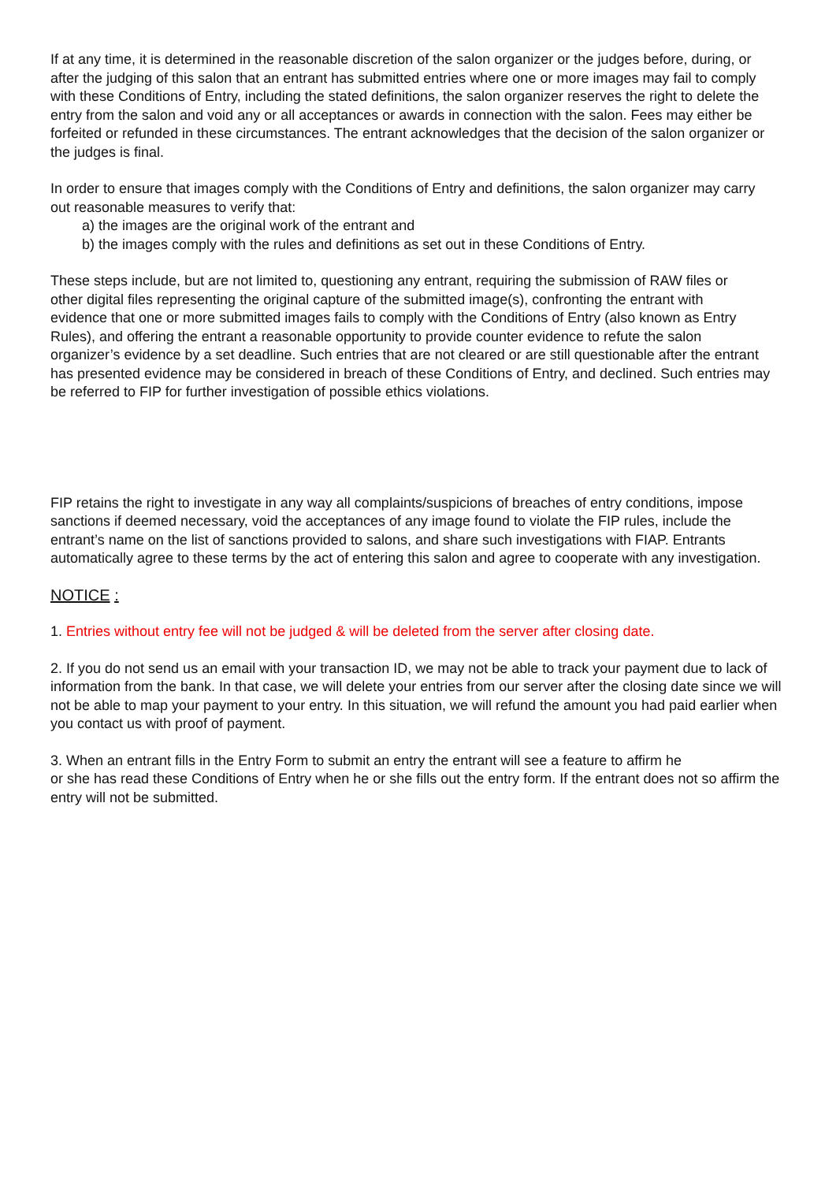If at any time, it is determined in the reasonable discretion of the salon organizer or the judges before, during, or
after the judging of this salon that an entrant has submitted entries where one or more images may fail to comply
with these Conditions of Entry, including the stated definitions, the salon organizer reserves the right to delete the
entry from the salon and void any or all acceptances or awards in connection with the salon. Fees may either be
forfeited or refunded in these circumstances. The entrant acknowledges that the decision of the salon organizer or
the judges is final.
In order to ensure that images comply with the Conditions of Entry and definitions, the salon organizer may carry
out reasonable measures to verify that:
a) the images are the original work of the entrant and
b) the images comply with the rules and definitions as set out in these Conditions of Entry.
These steps include, but are not limited to, questioning any entrant, requiring the submission of RAW files or
other digital files representing the original capture of the submitted image(s), confronting the entrant with
evidence that one or more submitted images fails to comply with the Conditions of Entry (also known as Entry
Rules), and offering the entrant a reasonable opportunity to provide counter evidence to refute the salon
organizer’s evidence by a set deadline. Such entries that are not cleared or are still questionable after the entrant
has presented evidence may be considered in breach of these Conditions of Entry, and declined. Such entries may
be referred to FIP for further investigation of possible ethics violations.
FIP retains the right to investigate in any way all complaints/suspicions of breaches of entry conditions, impose
sanctions if deemed necessary, void the acceptances of any image found to violate the FIP rules, include the
entrant’s name on the list of sanctions provided to salons, and share such investigations with FIAP. Entrants
automatically agree to these terms by the act of entering this salon and agree to cooperate with any investigation.
NOTICE :
1. Entries without entry fee will not be judged & will be deleted from the server after closing date.
2. If you do not send us an email with your transaction ID, we may not be able to track your payment due to lack of information from the bank. In that case, we will delete your entries from our server after the closing date since we will not be able to map your payment to your entry. In this situation, we will refund the amount you had paid earlier when you contact us with proof of payment.
3. When an entrant fills in the Entry Form to submit an entry the entrant will see a feature to affirm he
or she has read these Conditions of Entry when he or she fills out the entry form. If the entrant does not so affirm the entry will not be submitted.